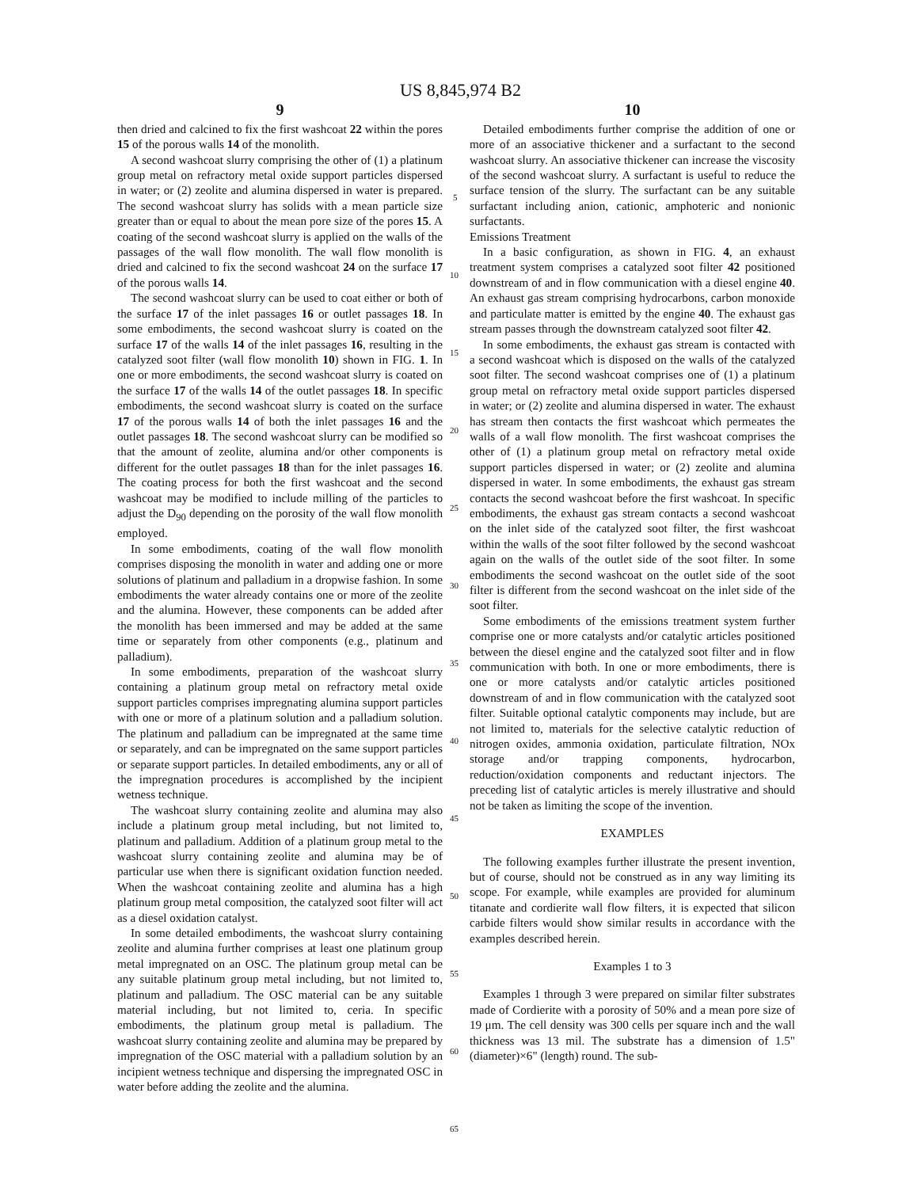US 8,845,974 B2
9
then dried and calcined to fix the first washcoat 22 within the pores 15 of the porous walls 14 of the monolith.
A second washcoat slurry comprising the other of (1) a platinum group metal on refractory metal oxide support particles dispersed in water; or (2) zeolite and alumina dispersed in water is prepared. The second washcoat slurry has solids with a mean particle size greater than or equal to about the mean pore size of the pores 15. A coating of the second washcoat slurry is applied on the walls of the passages of the wall flow monolith. The wall flow monolith is dried and calcined to fix the second washcoat 24 on the surface 17 of the porous walls 14.
The second washcoat slurry can be used to coat either or both of the surface 17 of the inlet passages 16 or outlet passages 18. In some embodiments, the second washcoat slurry is coated on the surface 17 of the walls 14 of the inlet passages 16, resulting in the catalyzed soot filter (wall flow monolith 10) shown in FIG. 1. In one or more embodiments, the second washcoat slurry is coated on the surface 17 of the walls 14 of the outlet passages 18. In specific embodiments, the second washcoat slurry is coated on the surface 17 of the porous walls 14 of both the inlet passages 16 and the outlet passages 18. The second washcoat slurry can be modified so that the amount of zeolite, alumina and/or other components is different for the outlet passages 18 than for the inlet passages 16. The coating process for both the first washcoat and the second washcoat may be modified to include milling of the particles to adjust the D<sub>90</sub> depending on the porosity of the wall flow monolith employed.
In some embodiments, coating of the wall flow monolith comprises disposing the monolith in water and adding one or more solutions of platinum and palladium in a dropwise fashion. In some embodiments the water already contains one or more of the zeolite and the alumina. However, these components can be added after the monolith has been immersed and may be added at the same time or separately from other components (e.g., platinum and palladium).
In some embodiments, preparation of the washcoat slurry containing a platinum group metal on refractory metal oxide support particles comprises impregnating alumina support particles with one or more of a platinum solution and a palladium solution. The platinum and palladium can be impregnated at the same time or separately, and can be impregnated on the same support particles or separate support particles. In detailed embodiments, any or all of the impregnation procedures is accomplished by the incipient wetness technique.
The washcoat slurry containing zeolite and alumina may also include a platinum group metal including, but not limited to, platinum and palladium. Addition of a platinum group metal to the washcoat slurry containing zeolite and alumina may be of particular use when there is significant oxidation function needed. When the washcoat containing zeolite and alumina has a high platinum group metal composition, the catalyzed soot filter will act as a diesel oxidation catalyst.
In some detailed embodiments, the washcoat slurry containing zeolite and alumina further comprises at least one platinum group metal impregnated on an OSC. The platinum group metal can be any suitable platinum group metal including, but not limited to, platinum and palladium. The OSC material can be any suitable material including, but not limited to, ceria. In specific embodiments, the platinum group metal is palladium. The washcoat slurry containing zeolite and alumina may be prepared by impregnation of the OSC material with a palladium solution by an incipient wetness technique and dispersing the impregnated OSC in water before adding the zeolite and the alumina.
10
Detailed embodiments further comprise the addition of one or more of an associative thickener and a surfactant to the second washcoat slurry. An associative thickener can increase the viscosity of the second washcoat slurry. A surfactant is useful to reduce the surface tension of the slurry. The surfactant can be any suitable surfactant including anion, cationic, amphoteric and nonionic surfactants.
Emissions Treatment
In a basic configuration, as shown in FIG. 4, an exhaust treatment system comprises a catalyzed soot filter 42 positioned downstream of and in flow communication with a diesel engine 40. An exhaust gas stream comprising hydrocarbons, carbon monoxide and particulate matter is emitted by the engine 40. The exhaust gas stream passes through the downstream catalyzed soot filter 42.
In some embodiments, the exhaust gas stream is contacted with a second washcoat which is disposed on the walls of the catalyzed soot filter. The second washcoat comprises one of (1) a platinum group metal on refractory metal oxide support particles dispersed in water; or (2) zeolite and alumina dispersed in water. The exhaust has stream then contacts the first washcoat which permeates the walls of a wall flow monolith. The first washcoat comprises the other of (1) a platinum group metal on refractory metal oxide support particles dispersed in water; or (2) zeolite and alumina dispersed in water. In some embodiments, the exhaust gas stream contacts the second washcoat before the first washcoat. In specific embodiments, the exhaust gas stream contacts a second washcoat on the inlet side of the catalyzed soot filter, the first washcoat within the walls of the soot filter followed by the second washcoat again on the walls of the outlet side of the soot filter. In some embodiments the second washcoat on the outlet side of the soot filter is different from the second washcoat on the inlet side of the soot filter.
Some embodiments of the emissions treatment system further comprise one or more catalysts and/or catalytic articles positioned between the diesel engine and the catalyzed soot filter and in flow communication with both. In one or more embodiments, there is one or more catalysts and/or catalytic articles positioned downstream of and in flow communication with the catalyzed soot filter. Suitable optional catalytic components may include, but are not limited to, materials for the selective catalytic reduction of nitrogen oxides, ammonia oxidation, particulate filtration, NOx storage and/or trapping components, hydrocarbon, reduction/oxidation components and reductant injectors. The preceding list of catalytic articles is merely illustrative and should not be taken as limiting the scope of the invention.
EXAMPLES
The following examples further illustrate the present invention, but of course, should not be construed as in any way limiting its scope. For example, while examples are provided for aluminum titanate and cordierite wall flow filters, it is expected that silicon carbide filters would show similar results in accordance with the examples described herein.
Examples 1 to 3
Examples 1 through 3 were prepared on similar filter substrates made of Cordierite with a porosity of 50% and a mean pore size of 19 μm. The cell density was 300 cells per square inch and the wall thickness was 13 mil. The substrate has a dimension of 1.5" (diameter)×6" (length) round. The sub-
5
10
15
20
25
30
35
40
45
50
55
60
65